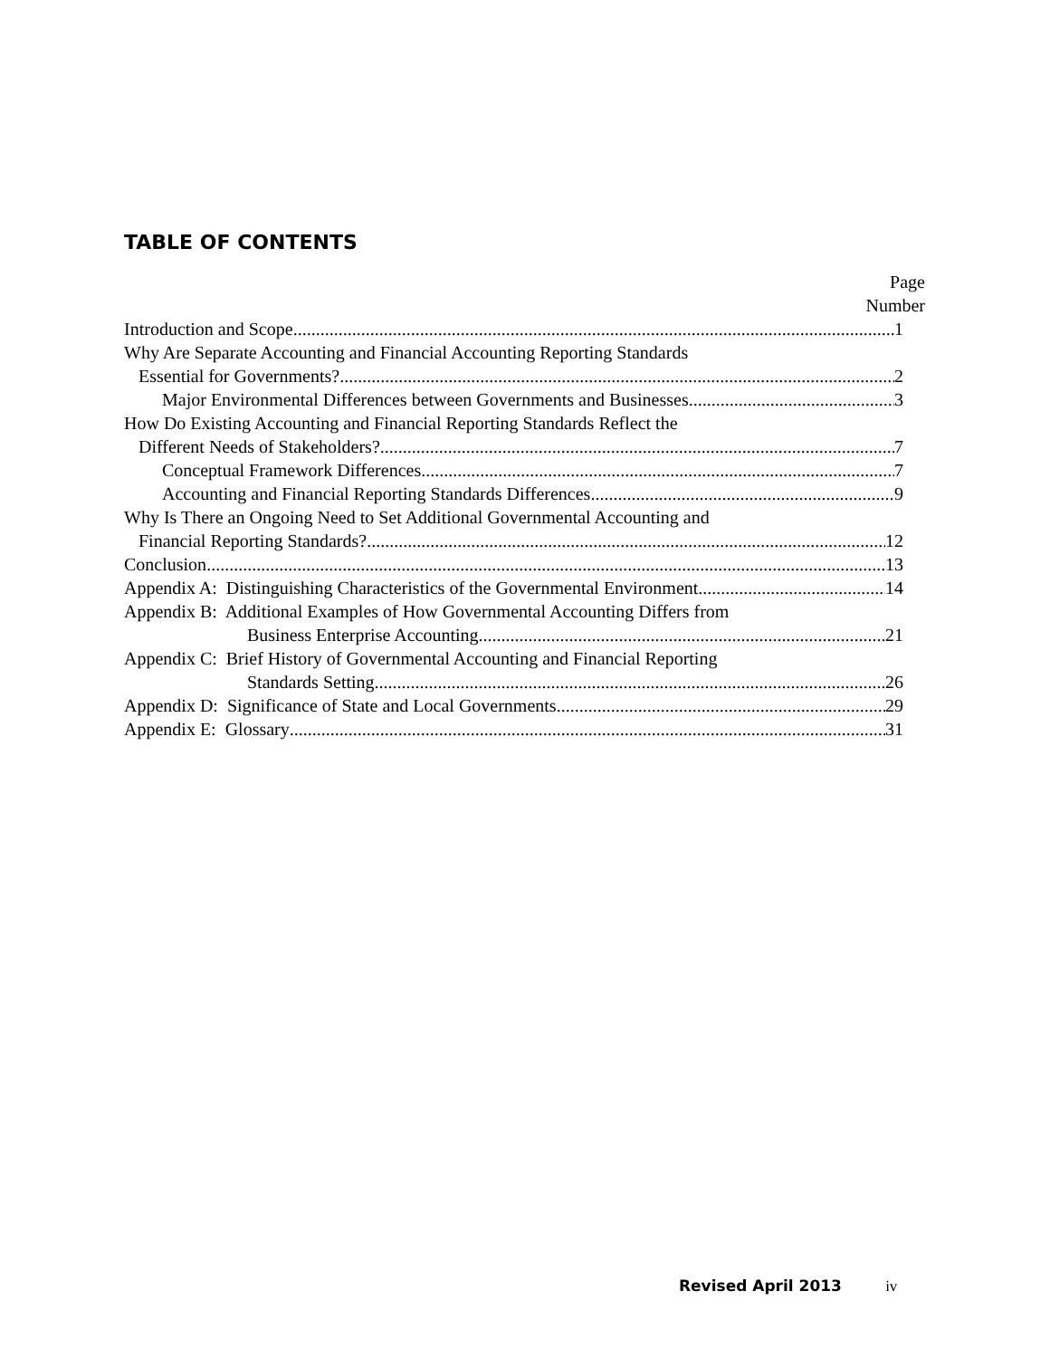TABLE OF CONTENTS
Page
Number
Introduction and Scope 1
Why Are Separate Accounting and Financial Accounting Reporting Standards
Essential for Governments? 2
Major Environmental Differences between Governments and Businesses 3
How Do Existing Accounting and Financial Reporting Standards Reflect the
Different Needs of Stakeholders? 7
Conceptual Framework Differences 7
Accounting and Financial Reporting Standards Differences 9
Why Is There an Ongoing Need to Set Additional Governmental Accounting and
Financial Reporting Standards? 12
Conclusion 13
Appendix A: Distinguishing Characteristics of the Governmental Environment 14
Appendix B: Additional Examples of How Governmental Accounting Differs from
Business Enterprise Accounting 21
Appendix C: Brief History of Governmental Accounting and Financial Reporting
Standards Setting 26
Appendix D: Significance of State and Local Governments 29
Appendix E: Glossary 31
Revised April 2013 iv